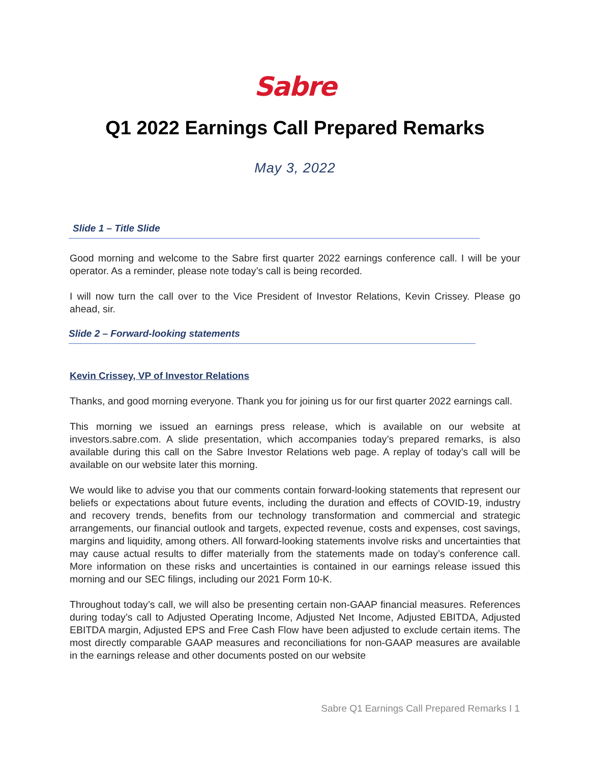Sabre
Q1 2022 Earnings Call Prepared Remarks
May 3, 2022
Slide 1 – Title Slide
Good morning and welcome to the Sabre first quarter 2022 earnings conference call. I will be your operator. As a reminder, please note today’s call is being recorded.
I will now turn the call over to the Vice President of Investor Relations, Kevin Crissey. Please go ahead, sir.
Slide 2 – Forward-looking statements
Kevin Crissey, VP of Investor Relations
Thanks, and good morning everyone. Thank you for joining us for our first quarter 2022 earnings call.
This morning we issued an earnings press release, which is available on our website at investors.sabre.com. A slide presentation, which accompanies today’s prepared remarks, is also available during this call on the Sabre Investor Relations web page. A replay of today’s call will be available on our website later this morning.
We would like to advise you that our comments contain forward-looking statements that represent our beliefs or expectations about future events, including the duration and effects of COVID-19, industry and recovery trends, benefits from our technology transformation and commercial and strategic arrangements, our financial outlook and targets, expected revenue, costs and expenses, cost savings, margins and liquidity, among others. All forward-looking statements involve risks and uncertainties that may cause actual results to differ materially from the statements made on today’s conference call. More information on these risks and uncertainties is contained in our earnings release issued this morning and our SEC filings, including our 2021 Form 10-K.
Throughout today’s call, we will also be presenting certain non-GAAP financial measures. References during today’s call to Adjusted Operating Income, Adjusted Net Income, Adjusted EBITDA, Adjusted EBITDA margin, Adjusted EPS and Free Cash Flow have been adjusted to exclude certain items. The most directly comparable GAAP measures and reconciliations for non-GAAP measures are available in the earnings release and other documents posted on our website
Sabre Q1 Earnings Call Prepared Remarks I 1